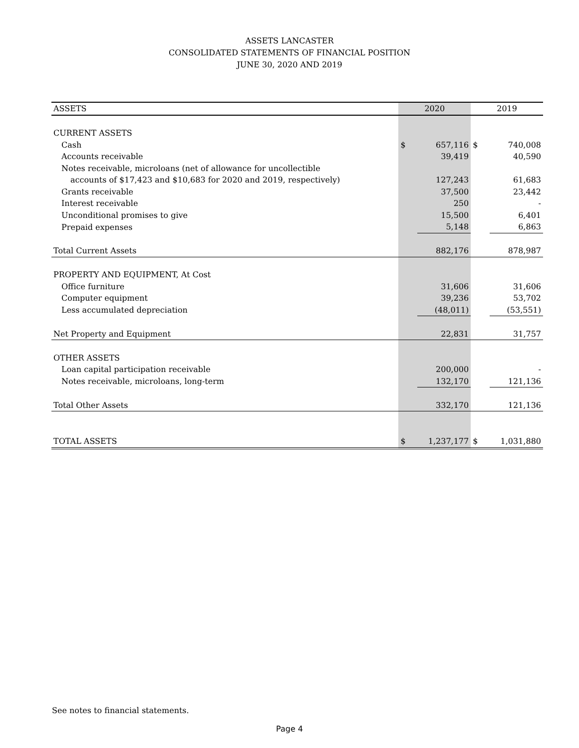ASSETS LANCASTER
CONSOLIDATED STATEMENTS OF FINANCIAL POSITION
JUNE 30, 2020 AND 2019
| ASSETS | 2020 | | 2019 | |
| --- | --- | --- | --- | --- |
| CURRENT ASSETS | | | | |
| Cash | $ | 657,116 | $ | 740,008 |
| Accounts receivable | | 39,419 | | 40,590 |
| Notes receivable, microloans (net of allowance for uncollectible | | | | |
| accounts of $17,423 and $10,683 for 2020 and 2019, respectively) | | 127,243 | | 61,683 |
| Grants receivable | | 37,500 | | 23,442 |
| Interest receivable | | 250 | | - |
| Unconditional promises to give | | 15,500 | | 6,401 |
| Prepaid expenses | | 5,148 | | 6,863 |
| Total Current Assets | | 882,176 | | 878,987 |
| PROPERTY AND EQUIPMENT, At Cost | | | | |
| Office furniture | | 31,606 | | 31,606 |
| Computer equipment | | 39,236 | | 53,702 |
| Less accumulated depreciation | | (48,011) | | (53,551) |
| Net Property and Equipment | | 22,831 | | 31,757 |
| OTHER ASSETS | | | | |
| Loan capital participation receivable | | 200,000 | | - |
| Notes receivable, microloans, long-term | | 132,170 | | 121,136 |
| Total Other Assets | | 332,170 | | 121,136 |
| TOTAL ASSETS | $ | 1,237,177 | $ | 1,031,880 |
See notes to financial statements.
Page 4